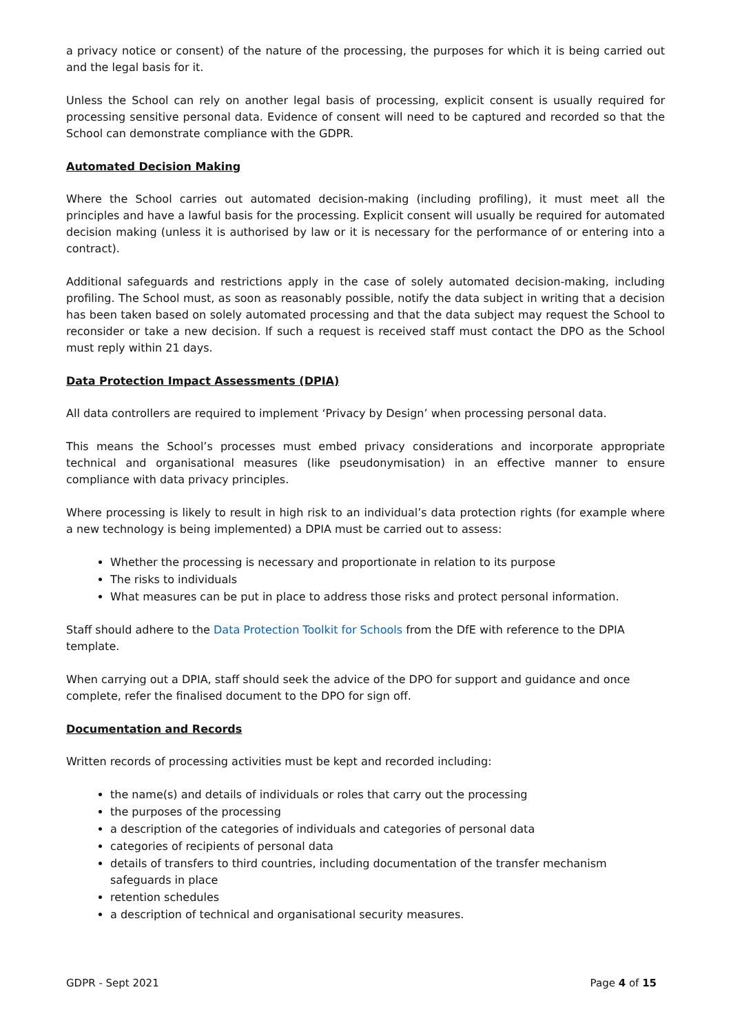a privacy notice or consent) of the nature of the processing, the purposes for which it is being carried out and the legal basis for it.
Unless the School can rely on another legal basis of processing, explicit consent is usually required for processing sensitive personal data. Evidence of consent will need to be captured and recorded so that the School can demonstrate compliance with the GDPR.
Automated Decision Making
Where the School carries out automated decision-making (including profiling), it must meet all the principles and have a lawful basis for the processing. Explicit consent will usually be required for automated decision making (unless it is authorised by law or it is necessary for the performance of or entering into a contract).
Additional safeguards and restrictions apply in the case of solely automated decision-making, including profiling. The School must, as soon as reasonably possible, notify the data subject in writing that a decision has been taken based on solely automated processing and that the data subject may request the School to reconsider or take a new decision. If such a request is received staff must contact the DPO as the School must reply within 21 days.
Data Protection Impact Assessments (DPIA)
All data controllers are required to implement ‘Privacy by Design’ when processing personal data.
This means the School’s processes must embed privacy considerations and incorporate appropriate technical and organisational measures (like pseudonymisation) in an effective manner to ensure compliance with data privacy principles.
Where processing is likely to result in high risk to an individual’s data protection rights (for example where a new technology is being implemented) a DPIA must be carried out to assess:
Whether the processing is necessary and proportionate in relation to its purpose
The risks to individuals
What measures can be put in place to address those risks and protect personal information.
Staff should adhere to the Data Protection Toolkit for Schools from the DfE with reference to the DPIA template.
When carrying out a DPIA, staff should seek the advice of the DPO for support and guidance and once complete, refer the finalised document to the DPO for sign off.
Documentation and Records
Written records of processing activities must be kept and recorded including:
the name(s) and details of individuals or roles that carry out the processing
the purposes of the processing
a description of the categories of individuals and categories of personal data
categories of recipients of personal data
details of transfers to third countries, including documentation of the transfer mechanism safeguards in place
retention schedules
a description of technical and organisational security measures.
GDPR - Sept 2021 Page 4 of 15